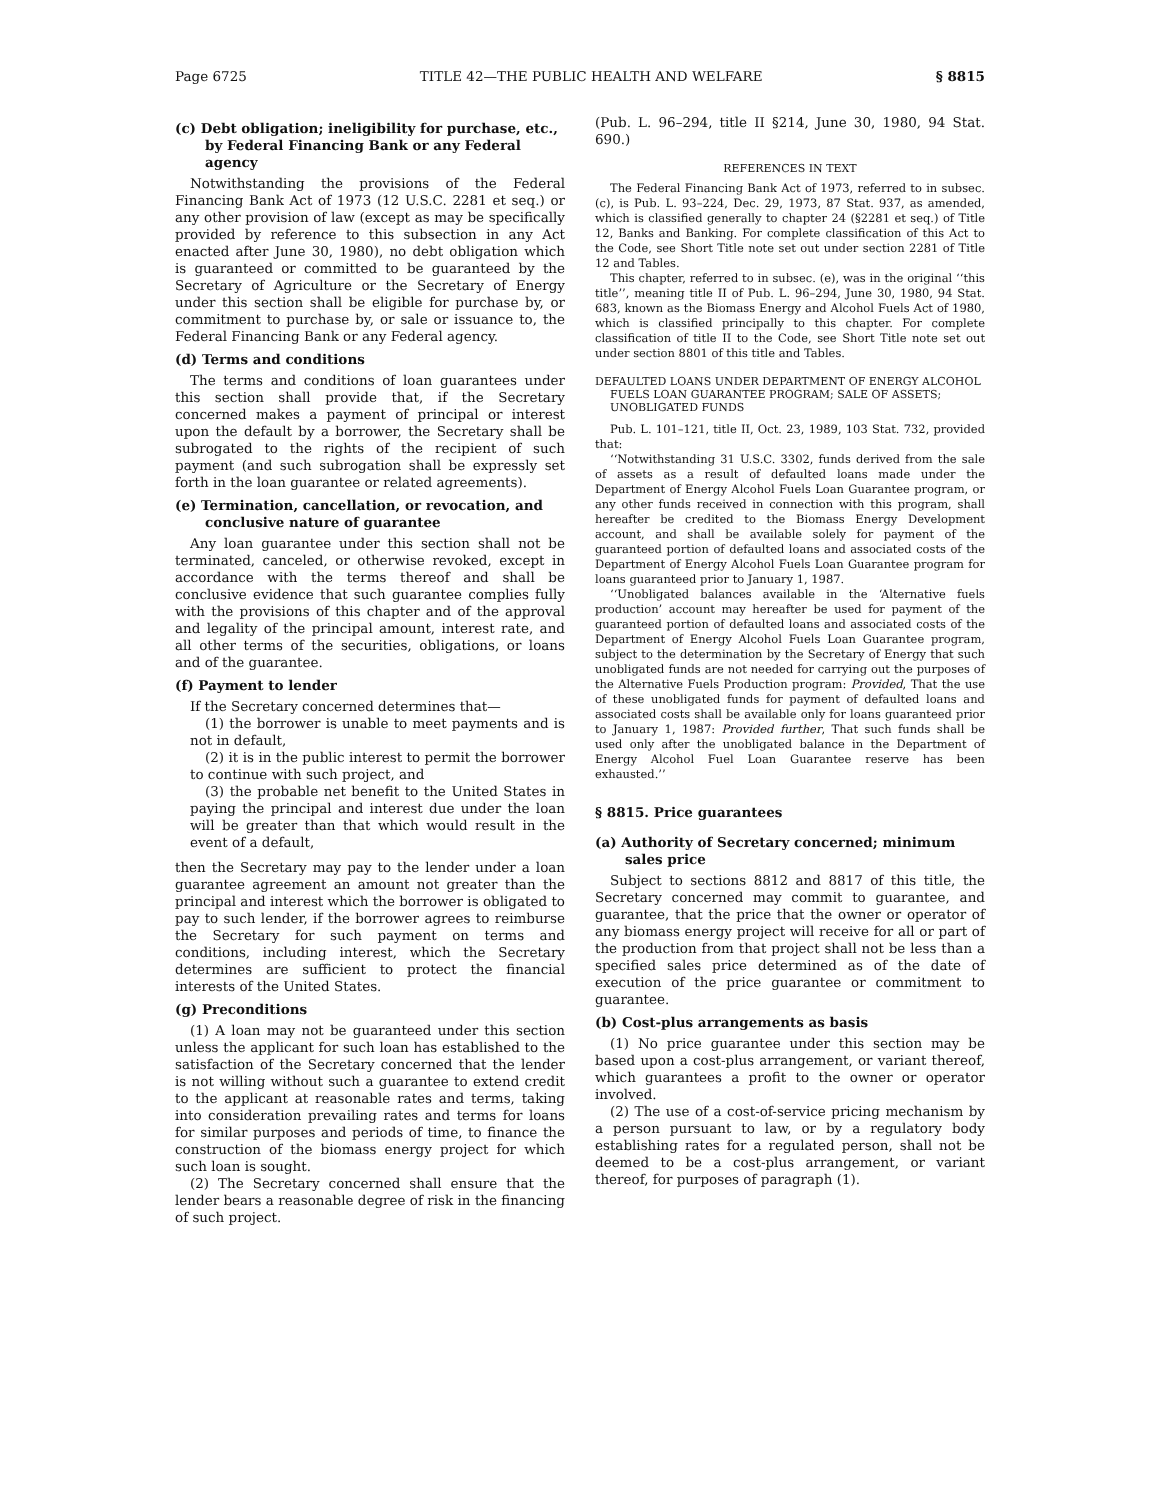Page 6725 TITLE 42—THE PUBLIC HEALTH AND WELFARE § 8815
(c) Debt obligation; ineligibility for purchase, etc., by Federal Financing Bank or any Federal agency
Notwithstanding the provisions of the Federal Financing Bank Act of 1973 (12 U.S.C. 2281 et seq.) or any other provision of law (except as may be specifically provided by reference to this subsection in any Act enacted after June 30, 1980), no debt obligation which is guaranteed or committed to be guaranteed by the Secretary of Agriculture or the Secretary of Energy under this section shall be eligible for purchase by, or commitment to purchase by, or sale or issuance to, the Federal Financing Bank or any Federal agency.
(d) Terms and conditions
The terms and conditions of loan guarantees under this section shall provide that, if the Secretary concerned makes a payment of principal or interest upon the default by a borrower, the Secretary shall be subrogated to the rights of the recipient of such payment (and such subrogation shall be expressly set forth in the loan guarantee or related agreements).
(e) Termination, cancellation, or revocation, and conclusive nature of guarantee
Any loan guarantee under this section shall not be terminated, canceled, or otherwise revoked, except in accordance with the terms thereof and shall be conclusive evidence that such guarantee complies fully with the provisions of this chapter and of the approval and legality of the principal amount, interest rate, and all other terms of the securities, obligations, or loans and of the guarantee.
(f) Payment to lender
If the Secretary concerned determines that—
(1) the borrower is unable to meet payments and is not in default,
(2) it is in the public interest to permit the borrower to continue with such project, and
(3) the probable net benefit to the United States in paying the principal and interest due under the loan will be greater than that which would result in the event of a default,
then the Secretary may pay to the lender under a loan guarantee agreement an amount not greater than the principal and interest which the borrower is obligated to pay to such lender, if the borrower agrees to reimburse the Secretary for such payment on terms and conditions, including interest, which the Secretary determines are sufficient to protect the financial interests of the United States.
(g) Preconditions
(1) A loan may not be guaranteed under this section unless the applicant for such loan has established to the satisfaction of the Secretary concerned that the lender is not willing without such a guarantee to extend credit to the applicant at reasonable rates and terms, taking into consideration prevailing rates and terms for loans for similar purposes and periods of time, to finance the construction of the biomass energy project for which such loan is sought.
(2) The Secretary concerned shall ensure that the lender bears a reasonable degree of risk in the financing of such project.
(Pub. L. 96–294, title II §214, June 30, 1980, 94 Stat. 690.)
REFERENCES IN TEXT
The Federal Financing Bank Act of 1973, referred to in subsec. (c), is Pub. L. 93–224, Dec. 29, 1973, 87 Stat. 937, as amended, which is classified generally to chapter 24 (§2281 et seq.) of Title 12, Banks and Banking. For complete classification of this Act to the Code, see Short Title note set out under section 2281 of Title 12 and Tables.
This chapter, referred to in subsec. (e), was in the original ‘‘this title’’, meaning title II of Pub. L. 96–294, June 30, 1980, 94 Stat. 683, known as the Biomass Energy and Alcohol Fuels Act of 1980, which is classified principally to this chapter. For complete classification of title II to the Code, see Short Title note set out under section 8801 of this title and Tables.
DEFAULTED LOANS UNDER DEPARTMENT OF ENERGY ALCOHOL FUELS LOAN GUARANTEE PROGRAM; SALE OF ASSETS; UNOBLIGATED FUNDS
Pub. L. 101–121, title II, Oct. 23, 1989, 103 Stat. 732, provided that:
‘‘Notwithstanding 31 U.S.C. 3302, funds derived from the sale of assets as a result of defaulted loans made under the Department of Energy Alcohol Fuels Loan Guarantee program, or any other funds received in connection with this program, shall hereafter be credited to the Biomass Energy Development account, and shall be available solely for payment of the guaranteed portion of defaulted loans and associated costs of the Department of Energy Alcohol Fuels Loan Guarantee program for loans guaranteed prior to January 1, 1987.
‘‘Unobligated balances available in the ‘Alternative fuels production’ account may hereafter be used for payment of the guaranteed portion of defaulted loans and associated costs of the Department of Energy Alcohol Fuels Loan Guarantee program, subject to the determination by the Secretary of Energy that such unobligated funds are not needed for carrying out the purposes of the Alternative Fuels Production program: Provided, That the use of these unobligated funds for payment of defaulted loans and associated costs shall be available only for loans guaranteed prior to January 1, 1987: Provided further, That such funds shall be used only after the unobligated balance in the Department of Energy Alcohol Fuel Loan Guarantee reserve has been exhausted.’’
§ 8815. Price guarantees
(a) Authority of Secretary concerned; minimum sales price
Subject to sections 8812 and 8817 of this title, the Secretary concerned may commit to guarantee, and guarantee, that the price that the owner or operator of any biomass energy project will receive for all or part of the production from that project shall not be less than a specified sales price determined as of the date of execution of the price guarantee or commitment to guarantee.
(b) Cost-plus arrangements as basis
(1) No price guarantee under this section may be based upon a cost-plus arrangement, or variant thereof, which guarantees a profit to the owner or operator involved.
(2) The use of a cost-of-service pricing mechanism by a person pursuant to law, or by a regulatory body establishing rates for a regulated person, shall not be deemed to be a cost-plus arrangement, or variant thereof, for purposes of paragraph (1).